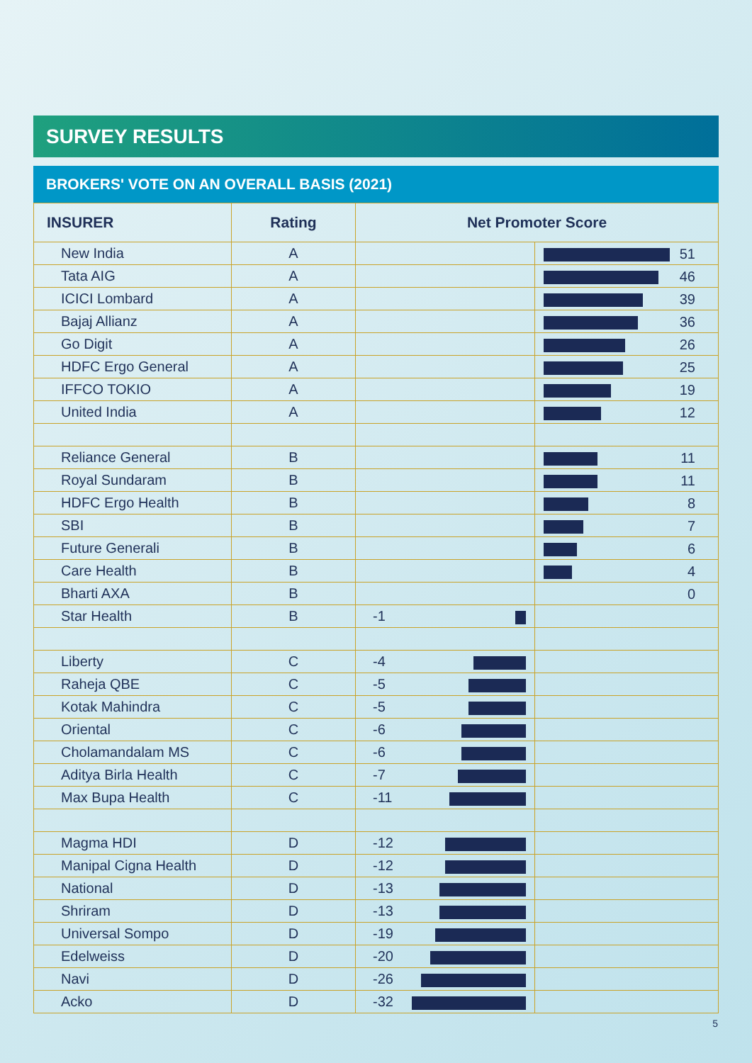SURVEY RESULTS
BROKERS' VOTE ON AN OVERALL BASIS (2021)
| INSURER | Rating | Net Promoter Score | |
| --- | --- | --- | --- |
| New India | A | | 51 |
| Tata AIG | A | | 46 |
| ICICI Lombard | A | | 39 |
| Bajaj Allianz | A | | 36 |
| Go Digit | A | | 26 |
| HDFC Ergo General | A | | 25 |
| IFFCO TOKIO | A | | 19 |
| United India | A | | 12 |
| Reliance General | B | | 11 |
| Royal Sundaram | B | | 11 |
| HDFC Ergo Health | B | | 8 |
| SBI | B | | 7 |
| Future Generali | B | | 6 |
| Care Health | B | | 4 |
| Bharti AXA | B | | 0 |
| Star Health | B | -1 | |
| Liberty | C | -4 | |
| Raheja QBE | C | -5 | |
| Kotak Mahindra | C | -5 | |
| Oriental | C | -6 | |
| Cholamandalam MS | C | -6 | |
| Aditya Birla Health | C | -7 | |
| Max Bupa Health | C | -11 | |
| Magma HDI | D | -12 | |
| Manipal Cigna Health | D | -12 | |
| National | D | -13 | |
| Shriram | D | -13 | |
| Universal Sompo | D | -19 | |
| Edelweiss | D | -20 | |
| Navi | D | -26 | |
| Acko | D | -32 | |
5